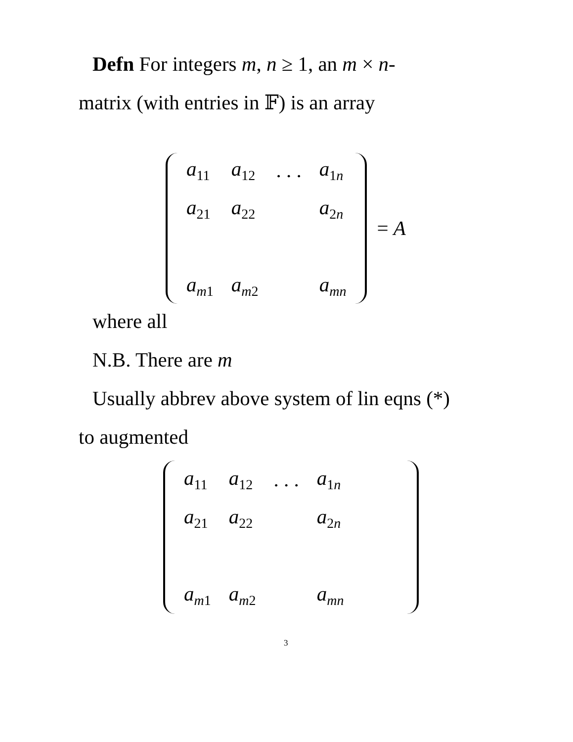Defn For integers m, n ≥ 1, an m × n-
matrix (with entries in 𝔽) is an array
| a<sub>11</sub> | a<sub>12</sub> | . . . | a<sub>1n</sub> |
| a<sub>21</sub> | a<sub>22</sub> | | a<sub>2n</sub> |
| a<sub>m1</sub> | a<sub>m2</sub> | | a<sub>mn</sub> |
= A
where all
N.B. There are m
Usually abbrev above system of lin eqns (*)
to augmented
| a<sub>11</sub> | a<sub>12</sub> | . . . | a<sub>1n</sub> |
| a<sub>21</sub> | a<sub>22</sub> | | a<sub>2n</sub> |
| a<sub>m1</sub> | a<sub>m2</sub> | | a<sub>mn</sub> |
3